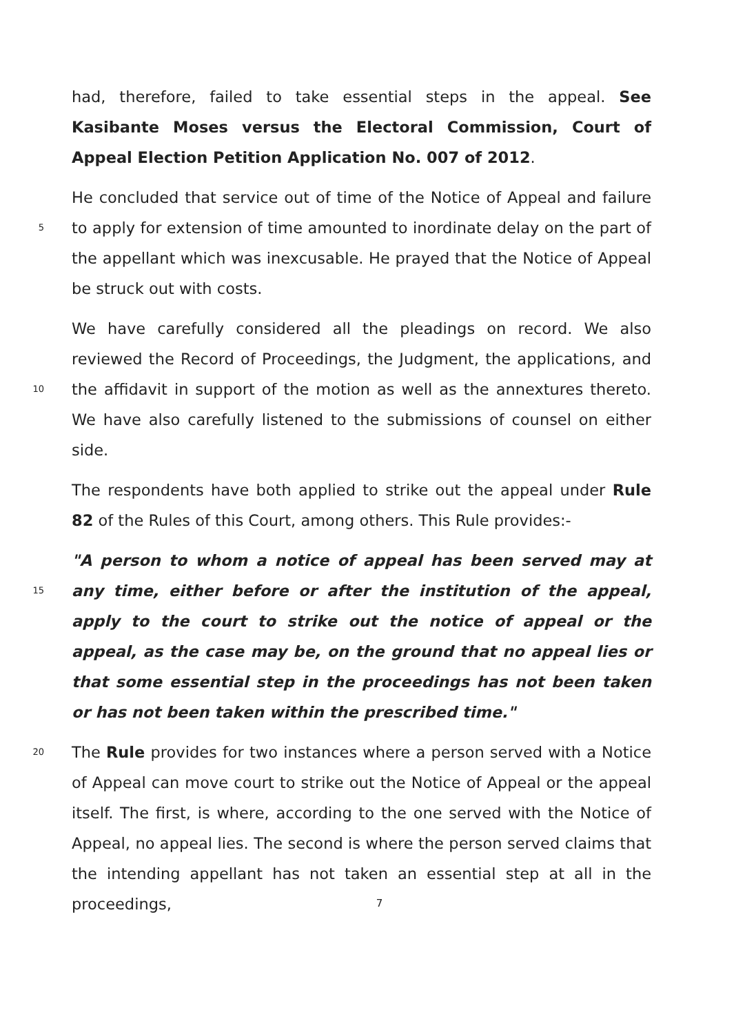had, therefore, failed to take essential steps in the appeal. See Kasibante Moses versus the Electoral Commission, Court of Appeal Election Petition Application No. 007 of 2012.
5 He concluded that service out of time of the Notice of Appeal and failure to apply for extension of time amounted to inordinate delay on the part of the appellant which was inexcusable. He prayed that the Notice of Appeal be struck out with costs.
10 We have carefully considered all the pleadings on record. We also reviewed the Record of Proceedings, the Judgment, the applications, and the affidavit in support of the motion as well as the annextures thereto. We have also carefully listened to the submissions of counsel on either side.
The respondents have both applied to strike out the appeal under Rule 82 of the Rules of this Court, among others. This Rule provides:-
15 "A person to whom a notice of appeal has been served may at any time, either before or after the institution of the appeal, apply to the court to strike out the notice of appeal or the appeal, as the case may be, on the ground that no appeal lies or that some essential step in the proceedings has not been taken or has not been taken within the prescribed time."
20 The Rule provides for two instances where a person served with a Notice of Appeal can move court to strike out the Notice of Appeal or the appeal itself. The first, is where, according to the one served with the Notice of Appeal, no appeal lies. The second is where the person served claims that the intending appellant has not taken an essential step at all in the proceedings,
7